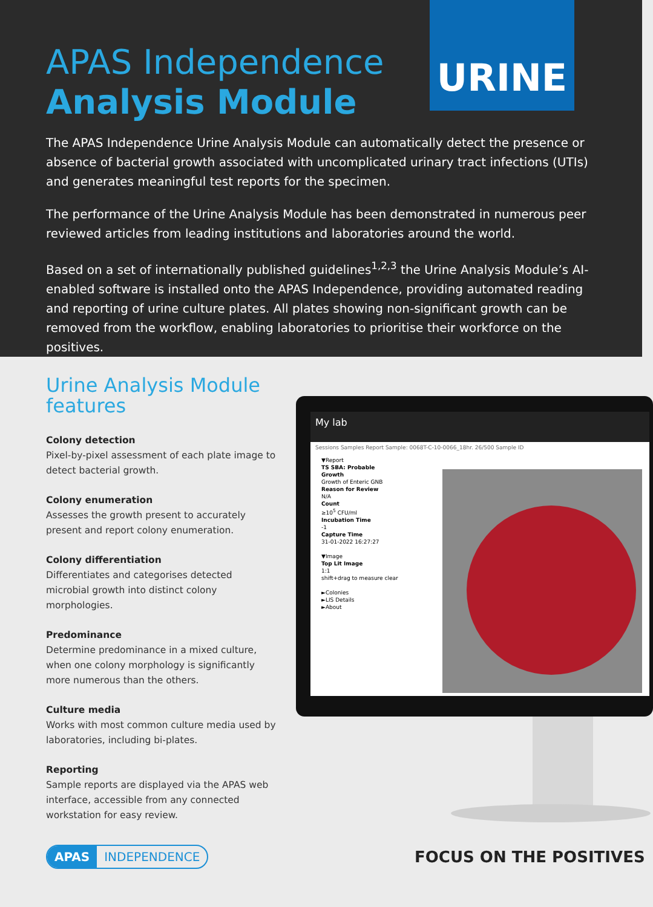URINE
APAS Independence
Analysis Module
The APAS Independence Urine Analysis Module can automatically detect the presence or absence of bacterial growth associated with uncomplicated urinary tract infections (UTIs) and generates meaningful test reports for the specimen.
The performance of the Urine Analysis Module has been demonstrated in numerous peer reviewed articles from leading institutions and laboratories around the world.
Based on a set of internationally published guidelines<sup>1,2,3</sup> the Urine Analysis Module’s AI-enabled software is installed onto the APAS Independence, providing automated reading and reporting of urine culture plates. All plates showing non-significant growth can be removed from the workflow, enabling laboratories to prioritise their workforce on the positives.
Urine Analysis Module features
Colony detection
Pixel-by-pixel assessment of each plate image to detect bacterial growth.
Colony enumeration
Assesses the growth present to accurately present and report colony enumeration.
Colony differentiation
Differentiates and categorises detected microbial growth into distinct colony morphologies.
Predominance
Determine predominance in a mixed culture, when one colony morphology is significantly more numerous than the others.
Culture media
Works with most common culture media used by laboratories, including bi-plates.
Reporting
Sample reports are displayed via the APAS web interface, accessible from any connected workstation for easy review.
My lab
Sessions Samples Report Sample: 0068T-C-10-0066_18hr. 26/500 Sample ID
▼Report
TS SBA: Probable
Growth
Growth of Enteric GNB
Reason for Review
N/A
Count
≥10<sup>5</sup> CFU/ml
Incubation Time
-1
Capture Time
31-01-2022 16:27:27
▼Image
Top Lit Image
1:1
shift+drag to measure clear
►Colonies
►LIS Details
►About
APAS INDEPENDENCE FOCUS ON THE POSITIVES